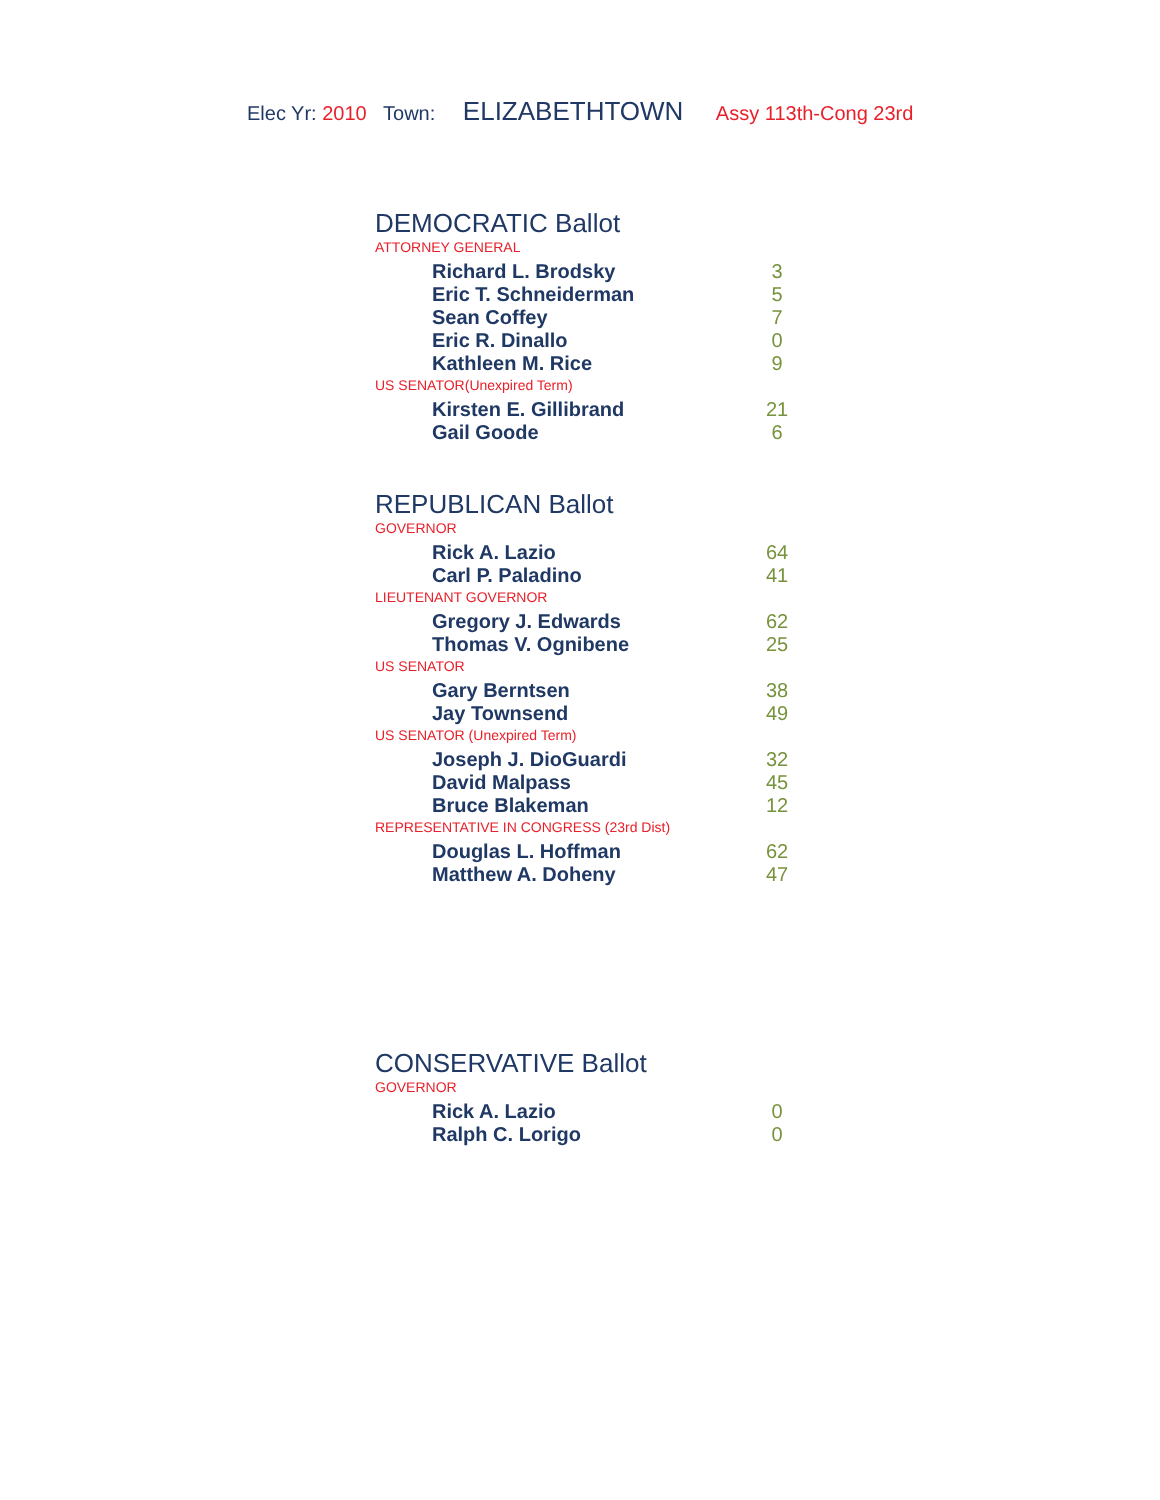Elec Yr: 2010 Town: ELIZABETHTOWN Assy 113th-Cong 23rd
DEMOCRATIC Ballot
ATTORNEY GENERAL
| Richard L. Brodsky | 3 |
| Eric T. Schneiderman | 5 |
| Sean Coffey | 7 |
| Eric R. Dinallo | 0 |
| Kathleen M. Rice | 9 |
US SENATOR(Unexpired Term)
| Kirsten E. Gillibrand | 21 |
| Gail Goode | 6 |
REPUBLICAN Ballot
GOVERNOR
| Rick A. Lazio | 64 |
| Carl P. Paladino | 41 |
LIEUTENANT GOVERNOR
| Gregory J. Edwards | 62 |
| Thomas V. Ognibene | 25 |
US SENATOR
| Gary Berntsen | 38 |
| Jay Townsend | 49 |
US SENATOR (Unexpired Term)
| Joseph J. DioGuardi | 32 |
| David Malpass | 45 |
| Bruce Blakeman | 12 |
REPRESENTATIVE IN CONGRESS (23rd Dist)
| Douglas L. Hoffman | 62 |
| Matthew A. Doheny | 47 |
CONSERVATIVE Ballot
GOVERNOR
| Rick A. Lazio | 0 |
| Ralph C. Lorigo | 0 |